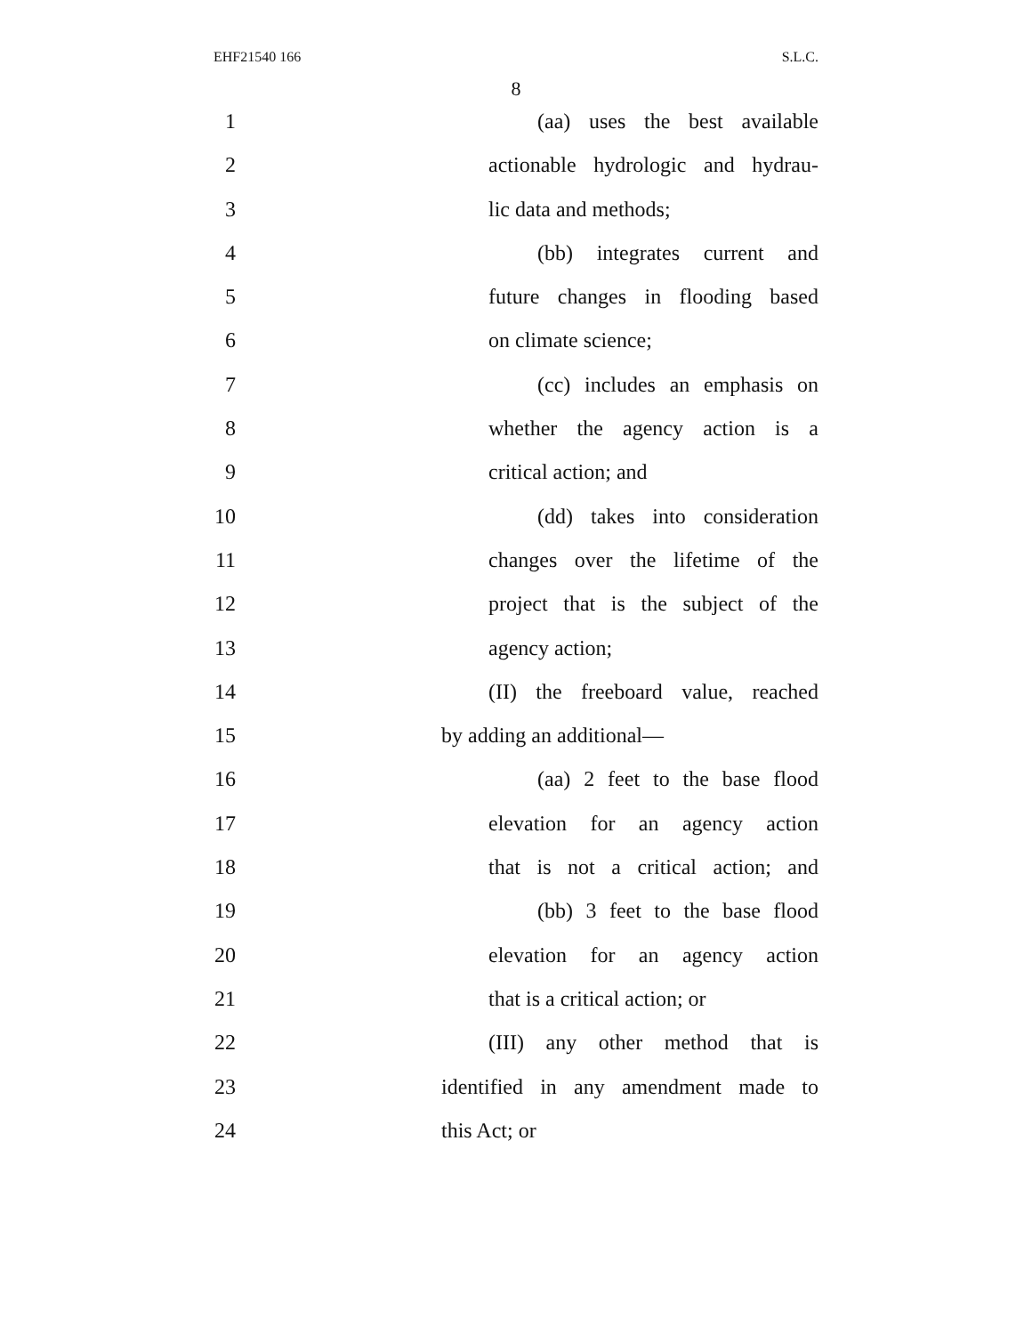EHF21540 166 S.L.C.
8
1 (aa) uses the best available
2 actionable hydrologic and hydrau-
3 lic data and methods;
4 (bb) integrates current and
5 future changes in flooding based
6 on climate science;
7 (cc) includes an emphasis on
8 whether the agency action is a
9 critical action; and
10 (dd) takes into consideration
11 changes over the lifetime of the
12 project that is the subject of the
13 agency action;
14 (II) the freeboard value, reached
15 by adding an additional—
16 (aa) 2 feet to the base flood
17 elevation for an agency action
18 that is not a critical action; and
19 (bb) 3 feet to the base flood
20 elevation for an agency action
21 that is a critical action; or
22 (III) any other method that is
23 identified in any amendment made to
24 this Act; or